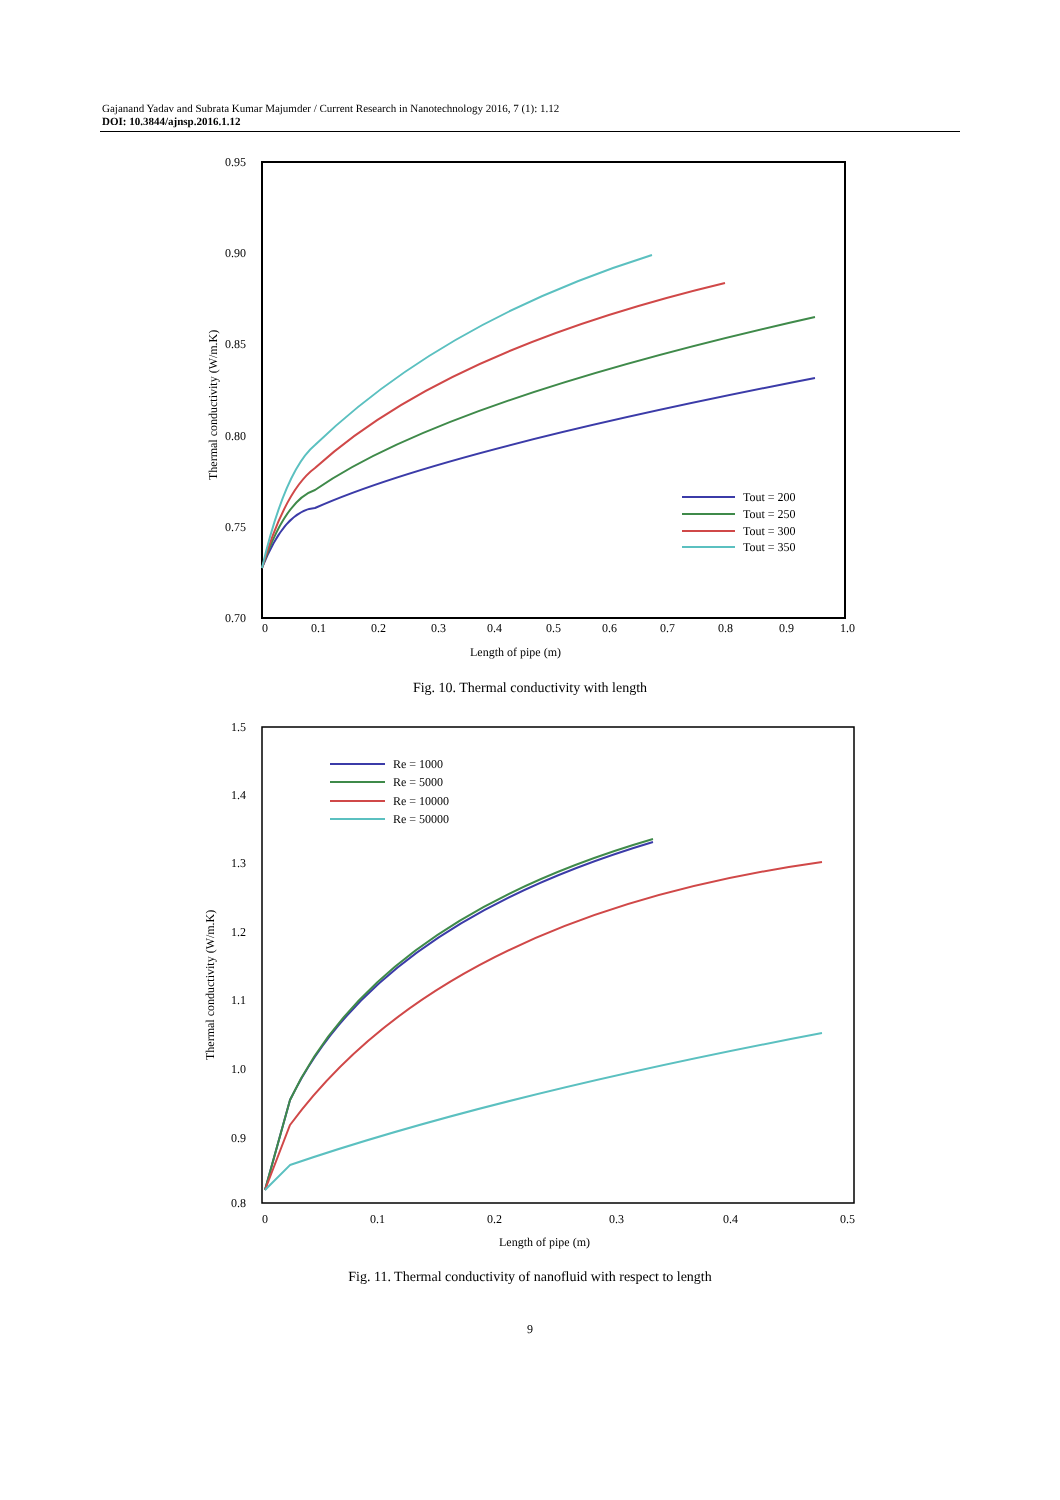Gajanand Yadav and Subrata Kumar Majumder / Current Research in Nanotechnology 2016, 7 (1): 1.12
DOI: 10.3844/ajnsp.2016.1.12
0.95
0.90
0.85
0.80
0.75
0.70
0
0.1
0.2
0.3
0.4
0.5
0.6
0.7
0.8
0.9
1.0
Length of pipe (m)
Thermal conductivity (W/m.K)
Tout = 200
Tout = 250
Tout = 300
Tout = 350
Fig. 10. Thermal conductivity with length
1.5
1.4
1.3
1.2
1.1
1.0
0.9
0.8
0
0.1
0.2
0.3
0.4
0.5
Length of pipe (m)
Thermal conductivity (W/m.K)
Re = 1000
Re = 5000
Re = 10000
Re = 50000
Fig. 11. Thermal conductivity of nanofluid with respect to length
9